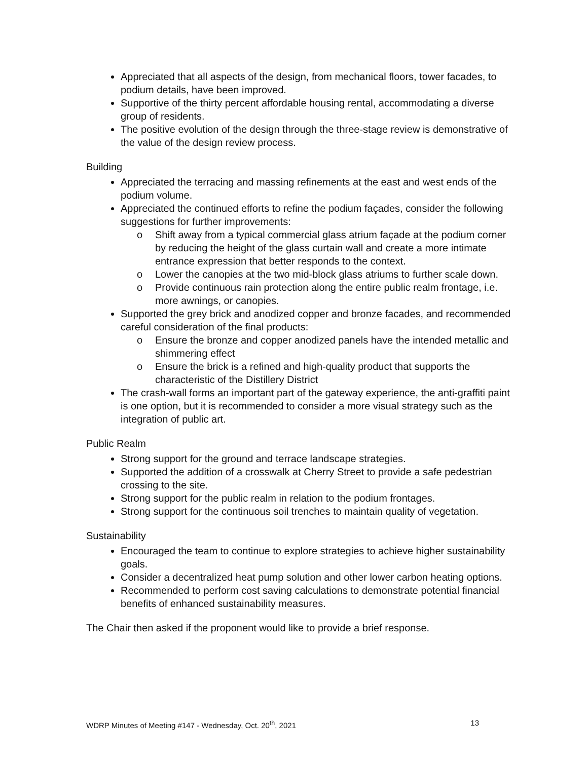Appreciated that all aspects of the design, from mechanical floors, tower facades, to podium details, have been improved.
Supportive of the thirty percent affordable housing rental, accommodating a diverse group of residents.
The positive evolution of the design through the three-stage review is demonstrative of the value of the design review process.
Building
Appreciated the terracing and massing refinements at the east and west ends of the podium volume.
Appreciated the continued efforts to refine the podium façades, consider the following suggestions for further improvements:
o Shift away from a typical commercial glass atrium façade at the podium corner by reducing the height of the glass curtain wall and create a more intimate entrance expression that better responds to the context.
o Lower the canopies at the two mid-block glass atriums to further scale down.
o Provide continuous rain protection along the entire public realm frontage, i.e. more awnings, or canopies.
Supported the grey brick and anodized copper and bronze facades, and recommended careful consideration of the final products:
o Ensure the bronze and copper anodized panels have the intended metallic and shimmering effect
o Ensure the brick is a refined and high-quality product that supports the characteristic of the Distillery District
The crash-wall forms an important part of the gateway experience, the anti-graffiti paint is one option, but it is recommended to consider a more visual strategy such as the integration of public art.
Public Realm
Strong support for the ground and terrace landscape strategies.
Supported the addition of a crosswalk at Cherry Street to provide a safe pedestrian crossing to the site.
Strong support for the public realm in relation to the podium frontages.
Strong support for the continuous soil trenches to maintain quality of vegetation.
Sustainability
Encouraged the team to continue to explore strategies to achieve higher sustainability goals.
Consider a decentralized heat pump solution and other lower carbon heating options.
Recommended to perform cost saving calculations to demonstrate potential financial benefits of enhanced sustainability measures.
The Chair then asked if the proponent would like to provide a brief response.
WDRP Minutes of Meeting #147 - Wednesday, Oct. 20<sup>th</sup>, 2021 13